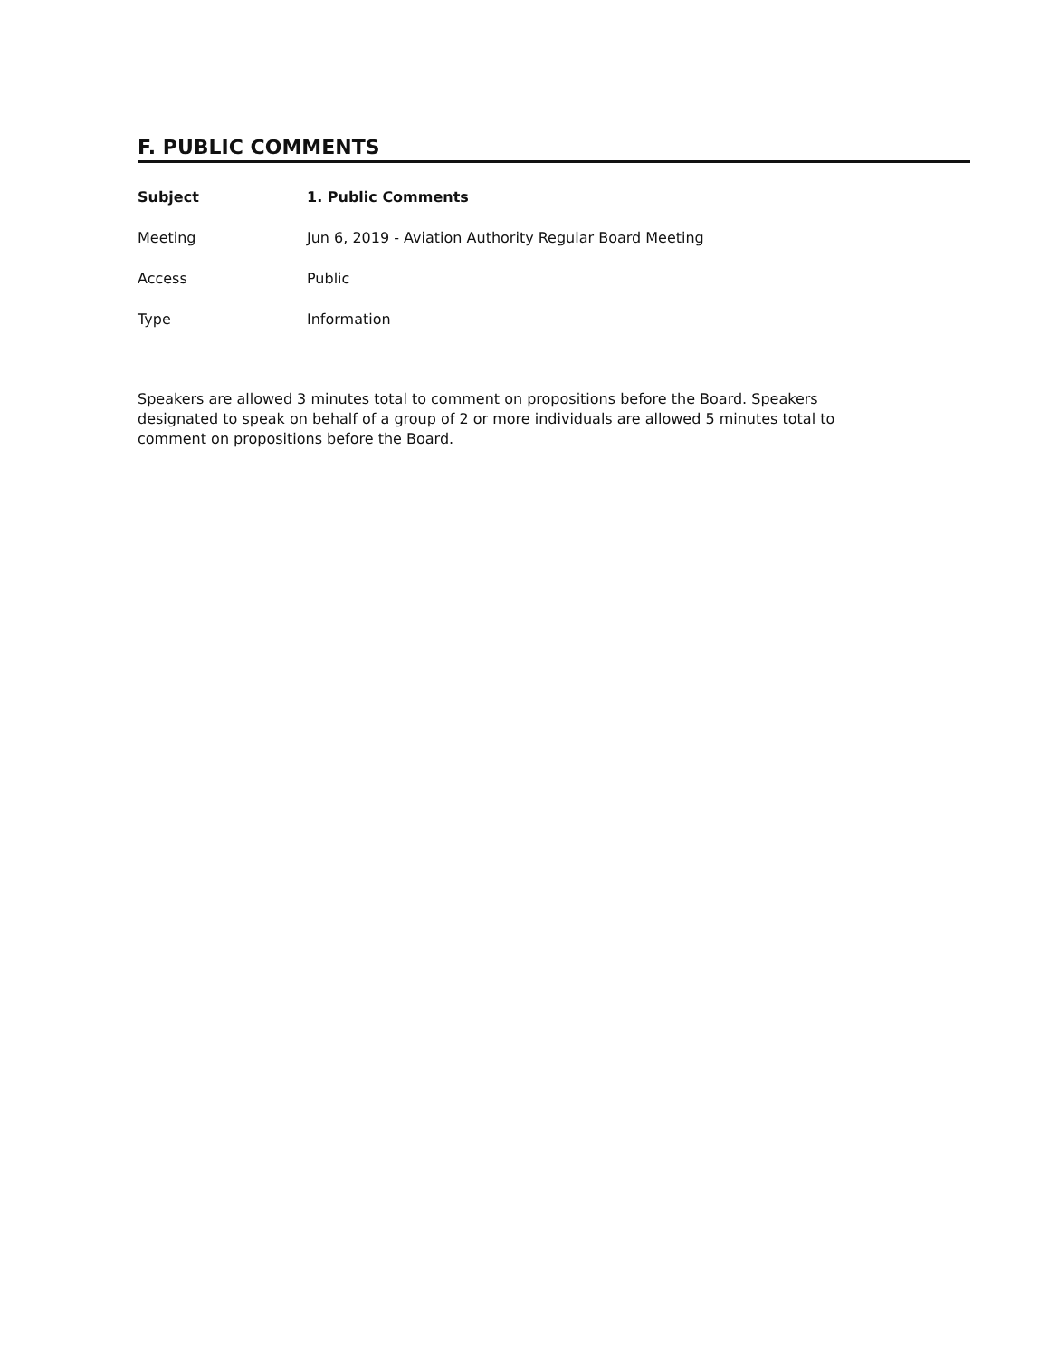F. PUBLIC COMMENTS
Subject 1. Public Comments
Meeting Jun 6, 2019 - Aviation Authority Regular Board Meeting
Access Public
Type Information
Speakers are allowed 3 minutes total to comment on propositions before the Board. Speakers designated to speak on behalf of a group of 2 or more individuals are allowed 5 minutes total to comment on propositions before the Board.